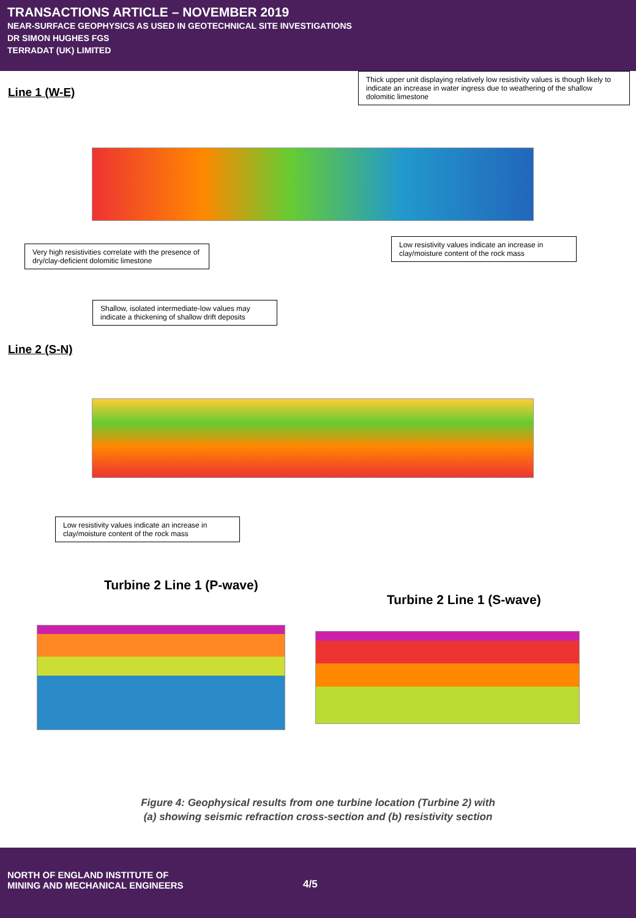TRANSACTIONS ARTICLE – NOVEMBER 2019
NEAR-SURFACE GEOPHYSICS AS USED IN GEOTECHNICAL SITE INVESTIGATIONS
DR SIMON HUGHES FGS
TERRADAT (UK) LIMITED
Line 1 (W-E)
Thick upper unit displaying relatively low resistivity values is though likely to indicate an increase in water ingress due to weathering of the shallow dolomitic limestone
Very high resistivities correlate with the presence of dry/clay-deficient dolomitic limestone
Low resistivity values indicate an increase in clay/moisture content of the rock mass
Shallow, isolated intermediate-low values may indicate a thickening of shallow drift deposits
Line 2 (S-N)
Low resistivity values indicate an increase in clay/moisture content of the rock mass
Turbine 2 Line 1 (P-wave)
Turbine 2 Line 1 (S-wave)
Figure 4: Geophysical results from one turbine location (Turbine 2) with
(a) showing seismic refraction cross-section and (b) resistivity section
NORTH OF ENGLAND INSTITUTE OF
MINING AND MECHANICAL ENGINEERS
4/5